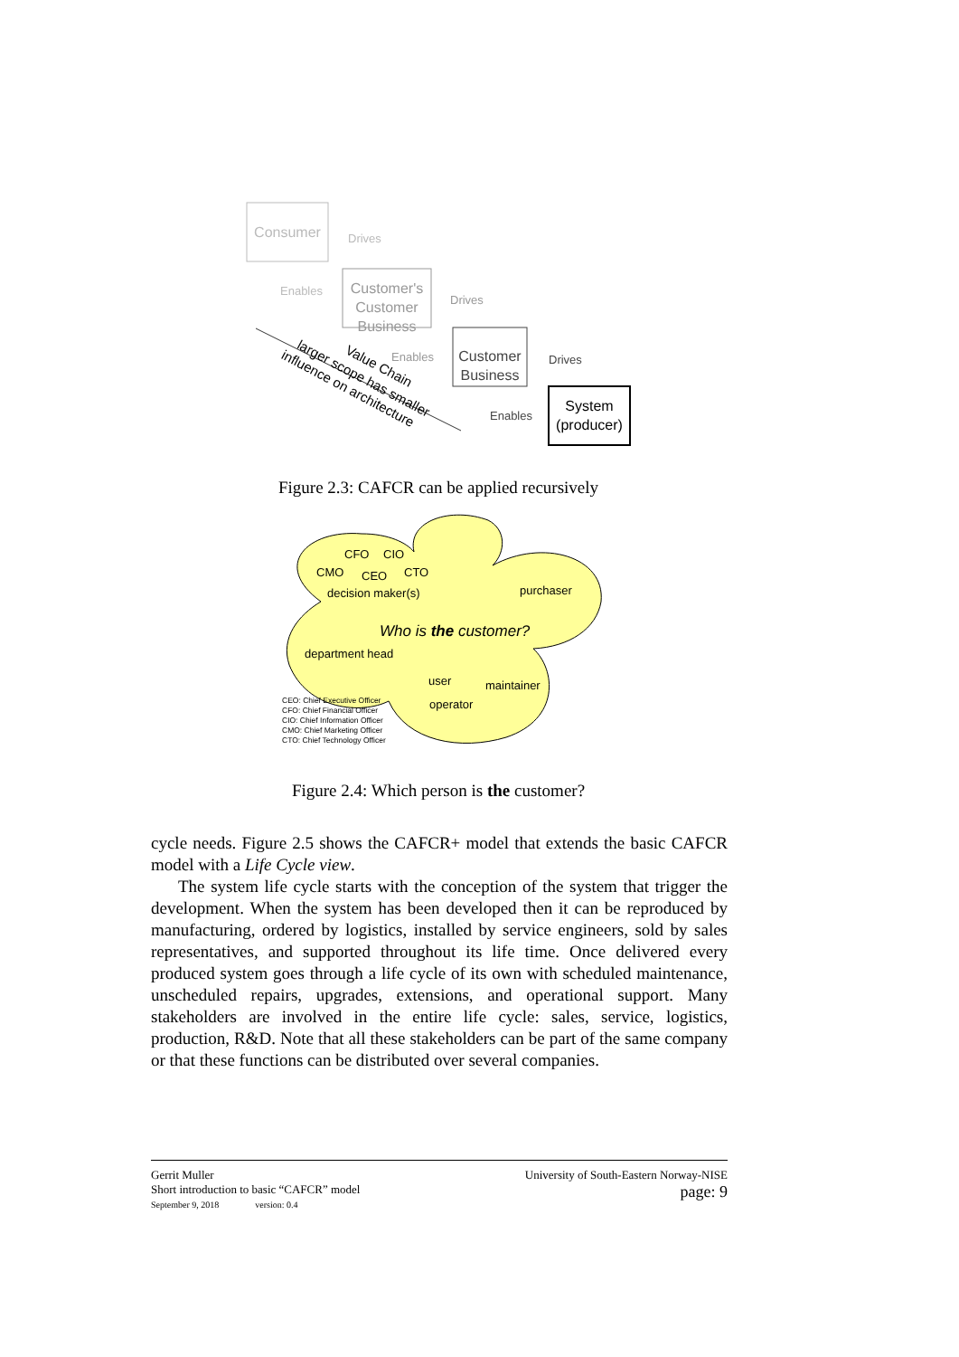Consumer
Customer's
Customer
Business
Customer
Business
System
(producer)
Drives
Enables
Drives
Enables
Drives
Enables
Value Chain
larger scope has smaller
influence on architecture
Figure 2.3: CAFCR can be applied recursively
CFO
CIO
CMO
CEO
CTO
decision maker(s)
purchaser
department head
user
maintainer
operator
Who is the customer?
CEO: Chief Executive Officer
CFO: Chief Financial Officer
CIO: Chief Information Officer
CMO: Chief Marketing Officer
CTO: Chief Technology Officer
Figure 2.4: Which person is the customer?
cycle needs. Figure 2.5 shows the CAFCR+ model that extends the basic CAFCR model with a Life Cycle view.
The system life cycle starts with the conception of the system that trigger the development. When the system has been developed then it can be reproduced by manufacturing, ordered by logistics, installed by service engineers, sold by sales representatives, and supported throughout its life time. Once delivered every produced system goes through a life cycle of its own with scheduled maintenance, unscheduled repairs, upgrades, extensions, and operational support. Many stakeholders are involved in the entire life cycle: sales, service, logistics, production, R&D. Note that all these stakeholders can be part of the same company or that these functions can be distributed over several companies.
Gerrit Muller
Short introduction to basic “CAFCR” model
September 9, 2018 version: 0.4
University of South-Eastern Norway-NISE
page: 9